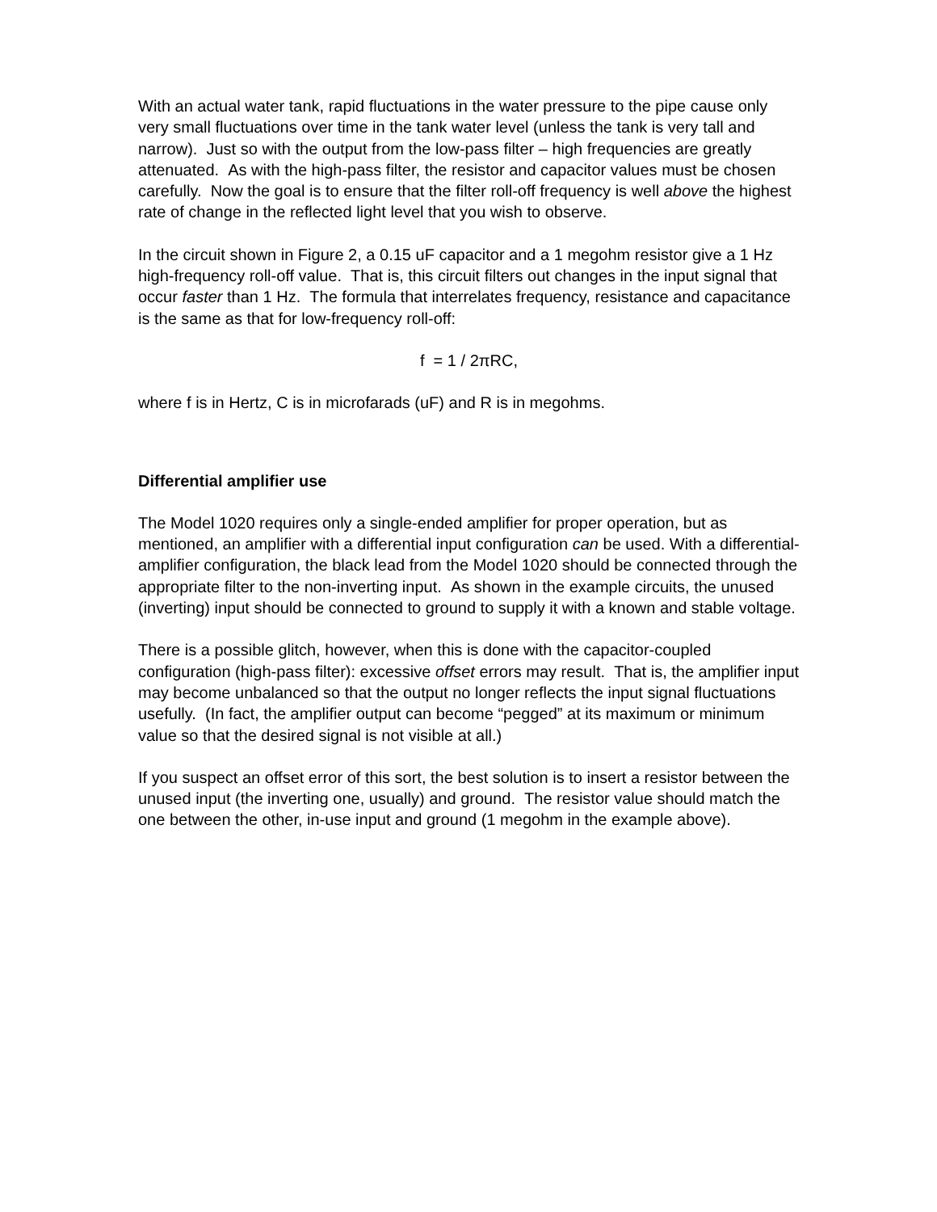With an actual water tank, rapid fluctuations in the water pressure to the pipe cause only very small fluctuations over time in the tank water level (unless the tank is very tall and narrow). Just so with the output from the low-pass filter – high frequencies are greatly attenuated. As with the high-pass filter, the resistor and capacitor values must be chosen carefully. Now the goal is to ensure that the filter roll-off frequency is well above the highest rate of change in the reflected light level that you wish to observe.
In the circuit shown in Figure 2, a 0.15 uF capacitor and a 1 megohm resistor give a 1 Hz high-frequency roll-off value. That is, this circuit filters out changes in the input signal that occur faster than 1 Hz. The formula that interrelates frequency, resistance and capacitance is the same as that for low-frequency roll-off:
f = 1 / 2πRC,
where f is in Hertz, C is in microfarads (uF) and R is in megohms.
Differential amplifier use
The Model 1020 requires only a single-ended amplifier for proper operation, but as mentioned, an amplifier with a differential input configuration can be used. With a differential-amplifier configuration, the black lead from the Model 1020 should be connected through the appropriate filter to the non-inverting input. As shown in the example circuits, the unused (inverting) input should be connected to ground to supply it with a known and stable voltage.
There is a possible glitch, however, when this is done with the capacitor-coupled configuration (high-pass filter): excessive offset errors may result. That is, the amplifier input may become unbalanced so that the output no longer reflects the input signal fluctuations usefully. (In fact, the amplifier output can become “pegged” at its maximum or minimum value so that the desired signal is not visible at all.)
If you suspect an offset error of this sort, the best solution is to insert a resistor between the unused input (the inverting one, usually) and ground. The resistor value should match the one between the other, in-use input and ground (1 megohm in the example above).